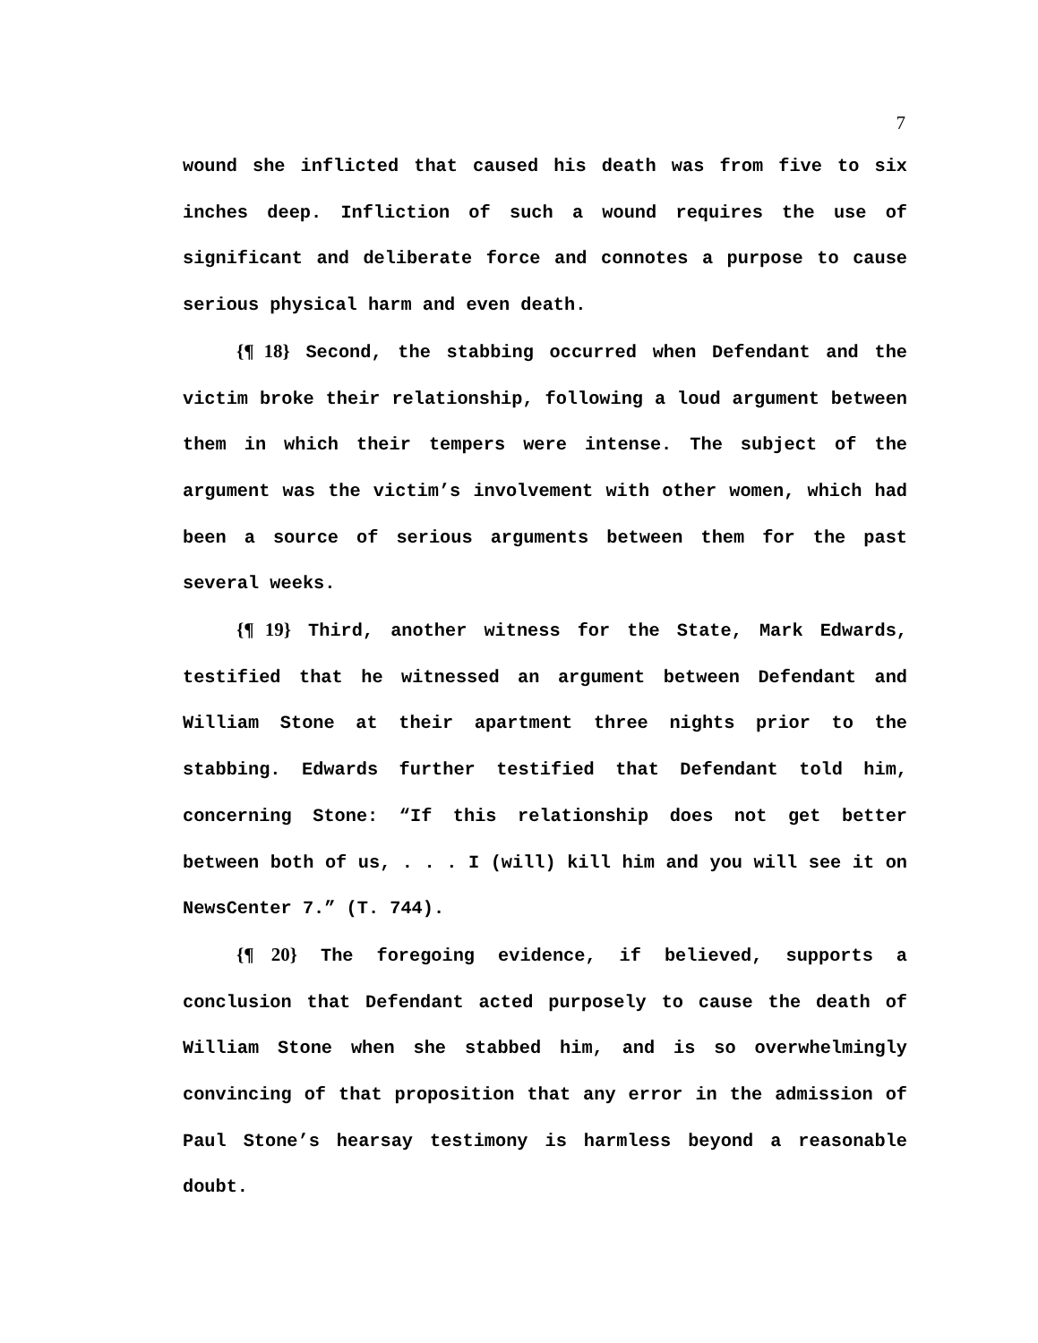7
wound she inflicted that caused his death was from five to six inches deep. Infliction of such a wound requires the use of significant and deliberate force and connotes a purpose to cause serious physical harm and even death.
{¶ 18} Second, the stabbing occurred when Defendant and the victim broke their relationship, following a loud argument between them in which their tempers were intense. The subject of the argument was the victim’s involvement with other women, which had been a source of serious arguments between them for the past several weeks.
{¶ 19} Third, another witness for the State, Mark Edwards, testified that he witnessed an argument between Defendant and William Stone at their apartment three nights prior to the stabbing. Edwards further testified that Defendant told him, concerning Stone: “If this relationship does not get better between both of us, . . . I (will) kill him and you will see it on NewsCenter 7.” (T. 744).
{¶ 20} The foregoing evidence, if believed, supports a conclusion that Defendant acted purposely to cause the death of William Stone when she stabbed him, and is so overwhelmingly convincing of that proposition that any error in the admission of Paul Stone’s hearsay testimony is harmless beyond a reasonable doubt.